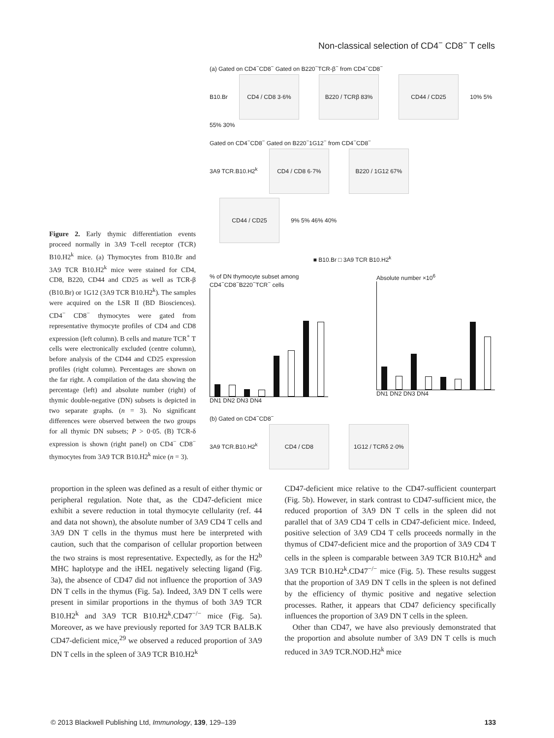Non-classical selection of CD4<sup>−</sup> CD8<sup>−</sup> T cells
Figure 2. Early thymic differentiation events proceed normally in 3A9 T-cell receptor (TCR) B10.H2<sup>k</sup> mice. (a) Thymocytes from B10.Br and 3A9 TCR B10.H2<sup>k</sup> mice were stained for CD4, CD8, B220, CD44 and CD25 as well as TCR-β (B10.Br) or 1G12 (3A9 TCR B10.H2<sup>k</sup>). The samples were acquired on the LSR II (BD Biosciences). CD4<sup>−</sup> CD8<sup>−</sup> thymocytes were gated from representative thymocyte profiles of CD4 and CD8 expression (left column). B cells and mature TCR<sup>+</sup> T cells were electronically excluded (centre column), before analysis of the CD44 and CD25 expression profiles (right column). Percentages are shown on the far right. A compilation of the data showing the percentage (left) and absolute number (right) of thymic double-negative (DN) subsets is depicted in two separate graphs. (n = 3). No significant differences were observed between the two groups for all thymic DN subsets; P > 0·05. (B) TCR-δ expression is shown (right panel) on CD4<sup>−</sup> CD8<sup>−</sup> thymocytes from 3A9 TCR B10.H2<sup>k</sup> mice (n = 3).
(a) Gated on CD4<sup>−</sup>CD8<sup>−</sup> Gated on B220<sup>−</sup>TCR-β<sup>−</sup> from CD4<sup>−</sup>CD8<sup>−</sup>
B10.Br CD4 / CD8 3·6% B220 / TCRβ 83% CD44 / CD25 10% 5% 55% 30%
Gated on CD4<sup>−</sup>CD8<sup>−</sup> Gated on B220<sup>−</sup>1G12<sup>−</sup> from CD4<sup>−</sup>CD8<sup>−</sup>
3A9 TCR.B10.H2<sup>k</sup> CD4 / CD8 6·7% B220 / 1G12 67% CD44 / CD25 9% 5% 46% 40%
■ B10.Br □ 3A9 TCR B10.H2<sup>k</sup>
% of DN thymocyte subset among CD4<sup>−</sup>CD8<sup>−</sup>B220<sup>−</sup>TCR<sup>−</sup> cells
DN1 DN2 DN3 DN4
Absolute number ×10<sup>6</sup>
DN1 DN2 DN3 DN4
(b) Gated on CD4<sup>−</sup>CD8<sup>−</sup>
3A9 TCR.B10.H2<sup>k</sup> CD4 / CD8 1G12 / TCRδ 2·0%
proportion in the spleen was defined as a result of either thymic or peripheral regulation. Note that, as the CD47-deficient mice exhibit a severe reduction in total thymocyte cellularity (ref. 44 and data not shown), the absolute number of 3A9 CD4 T cells and 3A9 DN T cells in the thymus must here be interpreted with caution, such that the comparison of cellular proportion between the two strains is most representative. Expectedly, as for the H2<sup>b</sup> MHC haplotype and the iHEL negatively selecting ligand (Fig. 3a), the absence of CD47 did not influence the proportion of 3A9 DN T cells in the thymus (Fig. 5a). Indeed, 3A9 DN T cells were present in similar proportions in the thymus of both 3A9 TCR B10.H2<sup>k</sup> and 3A9 TCR B10.H2<sup>k</sup>.CD47<sup>−/−</sup> mice (Fig. 5a). Moreover, as we have previously reported for 3A9 TCR BALB.K CD47-deficient mice,<sup>29</sup> we observed a reduced proportion of 3A9 DN T cells in the spleen of 3A9 TCR B10.H2<sup>k</sup>
CD47-deficient mice relative to the CD47-sufficient counterpart (Fig. 5b). However, in stark contrast to CD47-sufficient mice, the reduced proportion of 3A9 DN T cells in the spleen did not parallel that of 3A9 CD4 T cells in CD47-deficient mice. Indeed, positive selection of 3A9 CD4 T cells proceeds normally in the thymus of CD47-deficient mice and the proportion of 3A9 CD4 T cells in the spleen is comparable between 3A9 TCR B10.H2<sup>k</sup> and 3A9 TCR B10.H2<sup>k</sup>.CD47<sup>−/−</sup> mice (Fig. 5). These results suggest that the proportion of 3A9 DN T cells in the spleen is not defined by the efficiency of thymic positive and negative selection processes. Rather, it appears that CD47 deficiency specifically influences the proportion of 3A9 DN T cells in the spleen.
Other than CD47, we have also previously demonstrated that the proportion and absolute number of 3A9 DN T cells is much reduced in 3A9 TCR.NOD.H2<sup>k</sup> mice
© 2013 Blackwell Publishing Ltd, Immunology, 139, 129–139 133